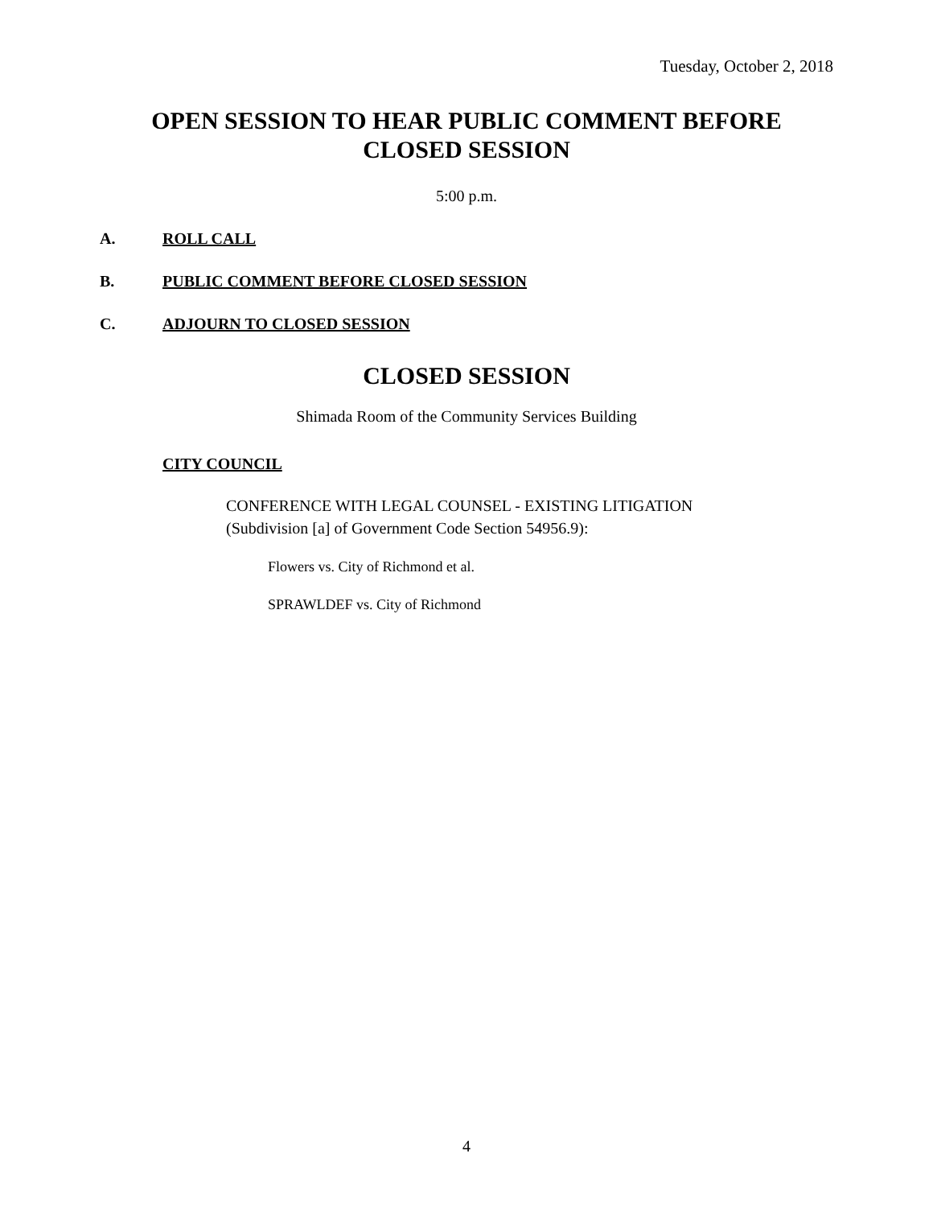Tuesday, October 2, 2018
OPEN SESSION TO HEAR PUBLIC COMMENT BEFORE CLOSED SESSION
5:00 p.m.
A. ROLL CALL
B. PUBLIC COMMENT BEFORE CLOSED SESSION
C. ADJOURN TO CLOSED SESSION
CLOSED SESSION
Shimada Room of the Community Services Building
CITY COUNCIL
CONFERENCE WITH LEGAL COUNSEL - EXISTING LITIGATION
(Subdivision [a] of Government Code Section 54956.9):
Flowers vs. City of Richmond et al.
SPRAWLDEF vs. City of Richmond
4